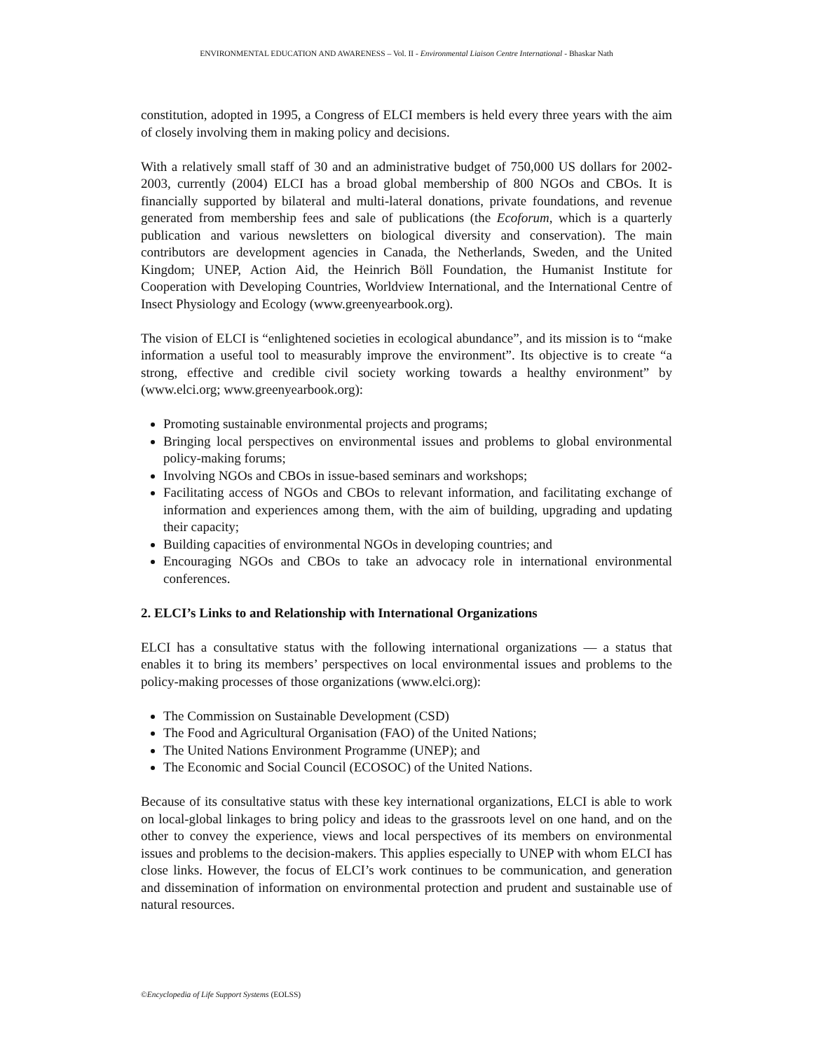ENVIRONMENTAL EDUCATION AND AWARENESS – Vol. II - Environmental Liaison Centre International - Bhaskar Nath
constitution, adopted in 1995, a Congress of ELCI members is held every three years with the aim of closely involving them in making policy and decisions.
With a relatively small staff of 30 and an administrative budget of 750,000 US dollars for 2002-2003, currently (2004) ELCI has a broad global membership of 800 NGOs and CBOs. It is financially supported by bilateral and multi-lateral donations, private foundations, and revenue generated from membership fees and sale of publications (the Ecoforum, which is a quarterly publication and various newsletters on biological diversity and conservation). The main contributors are development agencies in Canada, the Netherlands, Sweden, and the United Kingdom; UNEP, Action Aid, the Heinrich Böll Foundation, the Humanist Institute for Cooperation with Developing Countries, Worldview International, and the International Centre of Insect Physiology and Ecology (www.greenyearbook.org).
The vision of ELCI is “enlightened societies in ecological abundance”, and its mission is to “make information a useful tool to measurably improve the environment”. Its objective is to create “a strong, effective and credible civil society working towards a healthy environment” by (www.elci.org; www.greenyearbook.org):
Promoting sustainable environmental projects and programs;
Bringing local perspectives on environmental issues and problems to global environmental policy-making forums;
Involving NGOs and CBOs in issue-based seminars and workshops;
Facilitating access of NGOs and CBOs to relevant information, and facilitating exchange of information and experiences among them, with the aim of building, upgrading and updating their capacity;
Building capacities of environmental NGOs in developing countries; and
Encouraging NGOs and CBOs to take an advocacy role in international environmental conferences.
2. ELCI’s Links to and Relationship with International Organizations
ELCI has a consultative status with the following international organizations — a status that enables it to bring its members’ perspectives on local environmental issues and problems to the policy-making processes of those organizations (www.elci.org):
The Commission on Sustainable Development (CSD)
The Food and Agricultural Organisation (FAO) of the United Nations;
The United Nations Environment Programme (UNEP); and
The Economic and Social Council (ECOSOC) of the United Nations.
Because of its consultative status with these key international organizations, ELCI is able to work on local-global linkages to bring policy and ideas to the grassroots level on one hand, and on the other to convey the experience, views and local perspectives of its members on environmental issues and problems to the decision-makers. This applies especially to UNEP with whom ELCI has close links. However, the focus of ELCI’s work continues to be communication, and generation and dissemination of information on environmental protection and prudent and sustainable use of natural resources.
©Encyclopedia of Life Support Systems (EOLSS)